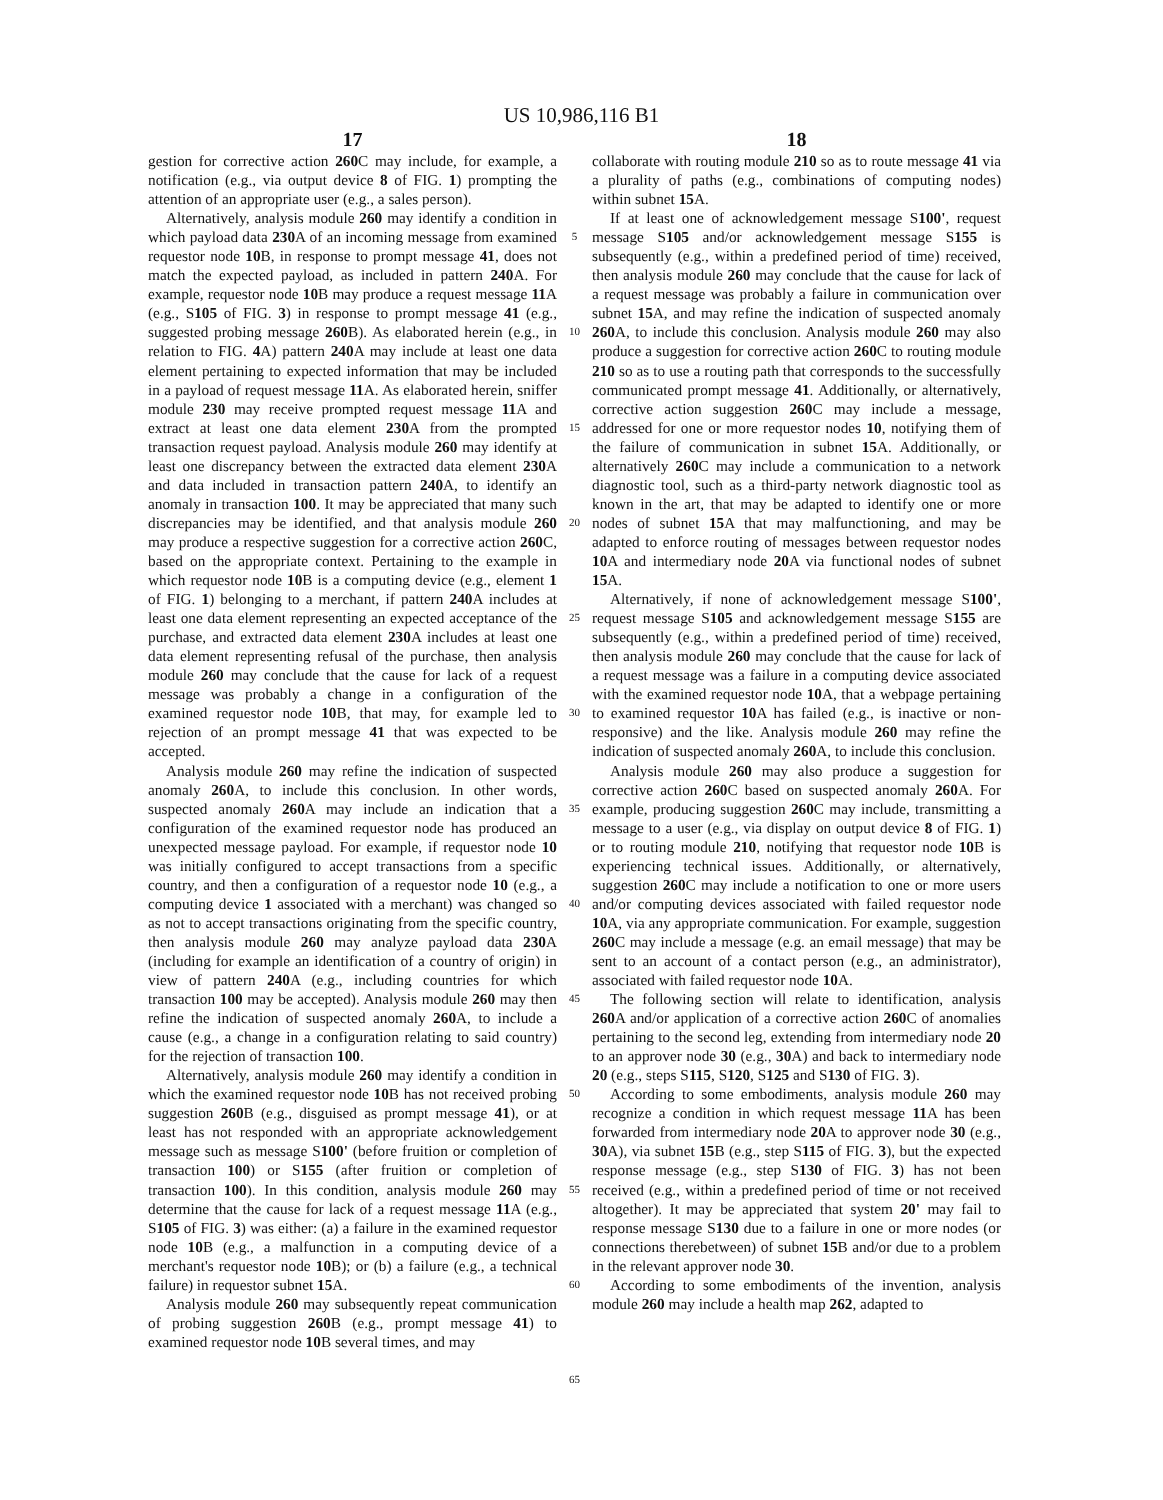US 10,986,116 B1
17 18
gestion for corrective action 260 C may include, for example, a notification (e.g., via output device 8 of FIG. 1) prompting the attention of an appropriate user (e.g., a sales person).
Alternatively, analysis module 260 may identify a condition in which payload data 230 A of an incoming message from examined requestor node 10 B, in response to prompt message 41, does not match the expected payload, as included in pattern 240 A. For example, requestor node 10 B may produce a request message 11 A (e.g., S105 of FIG. 3) in response to prompt message 41 (e.g., suggested probing message 260 B). As elaborated herein (e.g., in relation to FIG. 4 A) pattern 240 A may include at least one data element pertaining to expected information that may be included in a payload of request message 11 A. As elaborated herein, sniffer module 230 may receive prompted request message 11 A and extract at least one data element 230 A from the prompted transaction request payload. Analysis module 260 may identify at least one discrepancy between the extracted data element 230 A and data included in transaction pattern 240 A, to identify an anomaly in transaction 100. It may be appreciated that many such discrepancies may be identified, and that analysis module 260 may produce a respective suggestion for a corrective action 260 C, based on the appropriate context. Pertaining to the example in which requestor node 10 B is a computing device (e.g., element 1 of FIG. 1) belonging to a merchant, if pattern 240 A includes at least one data element representing an expected acceptance of the purchase, and extracted data element 230 A includes at least one data element representing refusal of the purchase, then analysis module 260 may conclude that the cause for lack of a request message was probably a change in a configuration of the examined requestor node 10 B, that may, for example led to rejection of an prompt message 41 that was expected to be accepted.
Analysis module 260 may refine the indication of suspected anomaly 260 A, to include this conclusion. In other words, suspected anomaly 260 A may include an indication that a configuration of the examined requestor node has produced an unexpected message payload. For example, if requestor node 10 was initially configured to accept transactions from a specific country, and then a configuration of a requestor node 10 (e.g., a computing device 1 associated with a merchant) was changed so as not to accept transactions originating from the specific country, then analysis module 260 may analyze payload data 230 A (including for example an identification of a country of origin) in view of pattern 240 A (e.g., including countries for which transaction 100 may be accepted). Analysis module 260 may then refine the indication of suspected anomaly 260 A, to include a cause (e.g., a change in a configuration relating to said country) for the rejection of transaction 100.
Alternatively, analysis module 260 may identify a condition in which the examined requestor node 10 B has not received probing suggestion 260 B (e.g., disguised as prompt message 41), or at least has not responded with an appropriate acknowledgement message such as message S100' (before fruition or completion of transaction 100) or S155 (after fruition or completion of transaction 100). In this condition, analysis module 260 may determine that the cause for lack of a request message 11 A (e.g., S105 of FIG. 3) was either: (a) a failure in the examined requestor node 10 B (e.g., a malfunction in a computing device of a merchant's requestor node 10 B); or (b) a failure (e.g., a technical failure) in requestor subnet 15 A.
Analysis module 260 may subsequently repeat communication of probing suggestion 260 B (e.g., prompt message 41) to examined requestor node 10 B several times, and may
5
10
15
20
25
30
35
40
45
50
55
60
65
collaborate with routing module 210 so as to route message 41 via a plurality of paths (e.g., combinations of computing nodes) within subnet 15 A.
If at least one of acknowledgement message S100', request message S105 and/or acknowledgement message S155 is subsequently (e.g., within a predefined period of time) received, then analysis module 260 may conclude that the cause for lack of a request message was probably a failure in communication over subnet 15 A, and may refine the indication of suspected anomaly 260 A, to include this conclusion. Analysis module 260 may also produce a suggestion for corrective action 260 C to routing module 210 so as to use a routing path that corresponds to the successfully communicated prompt message 41. Additionally, or alternatively, corrective action suggestion 260 C may include a message, addressed for one or more requestor nodes 10, notifying them of the failure of communication in subnet 15 A. Additionally, or alternatively 260 C may include a communication to a network diagnostic tool, such as a third-party network diagnostic tool as known in the art, that may be adapted to identify one or more nodes of subnet 15 A that may malfunctioning, and may be adapted to enforce routing of messages between requestor nodes 10 A and intermediary node 20 A via functional nodes of subnet 15 A.
Alternatively, if none of acknowledgement message S100', request message S105 and acknowledgement message S155 are subsequently (e.g., within a predefined period of time) received, then analysis module 260 may conclude that the cause for lack of a request message was a failure in a computing device associated with the examined requestor node 10 A, that a webpage pertaining to examined requestor 10 A has failed (e.g., is inactive or non-responsive) and the like. Analysis module 260 may refine the indication of suspected anomaly 260 A, to include this conclusion.
Analysis module 260 may also produce a suggestion for corrective action 260 C based on suspected anomaly 260 A. For example, producing suggestion 260 C may include, transmitting a message to a user (e.g., via display on output device 8 of FIG. 1) or to routing module 210, notifying that requestor node 10 B is experiencing technical issues. Additionally, or alternatively, suggestion 260 C may include a notification to one or more users and/or computing devices associated with failed requestor node 10 A, via any appropriate communication. For example, suggestion 260 C may include a message (e.g. an email message) that may be sent to an account of a contact person (e.g., an administrator), associated with failed requestor node 10 A.
The following section will relate to identification, analysis 260 A and/or application of a corrective action 260 C of anomalies pertaining to the second leg, extending from intermediary node 20 to an approver node 30 (e.g., 30 A) and back to intermediary node 20 (e.g., steps S115, S120, S125 and S130 of FIG. 3).
According to some embodiments, analysis module 260 may recognize a condition in which request message 11 A has been forwarded from intermediary node 20 A to approver node 30 (e.g., 30 A), via subnet 15 B (e.g., step S115 of FIG. 3), but the expected response message (e.g., step S130 of FIG. 3) has not been received (e.g., within a predefined period of time or not received altogether). It may be appreciated that system 20' may fail to response message S130 due to a failure in one or more nodes (or connections therebetween) of subnet 15 B and/or due to a problem in the relevant approver node 30.
According to some embodiments of the invention, analysis module 260 may include a health map 262, adapted to